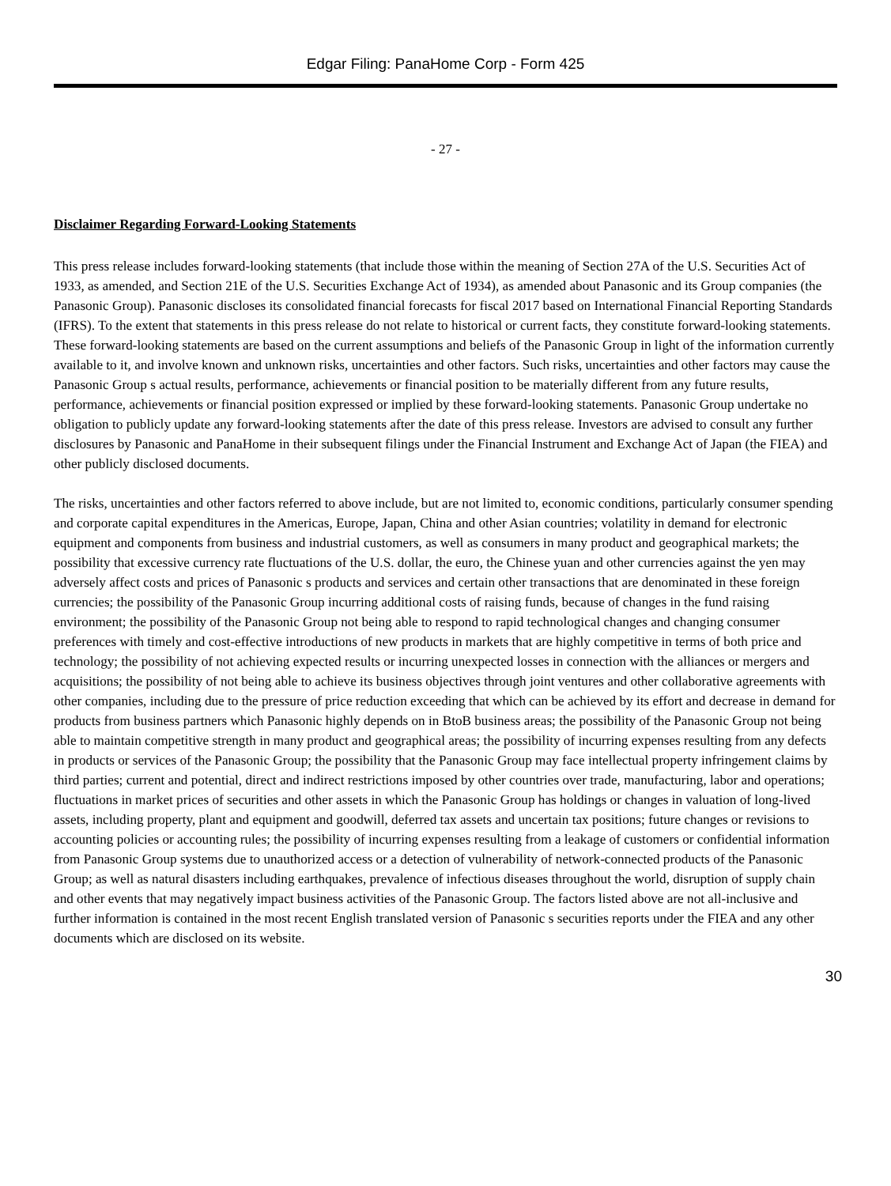Edgar Filing: PanaHome Corp - Form 425
- 27 -
Disclaimer Regarding Forward-Looking Statements
This press release includes forward-looking statements (that include those within the meaning of Section 27A of the U.S. Securities Act of 1933, as amended, and Section 21E of the U.S. Securities Exchange Act of 1934), as amended about Panasonic and its Group companies (the Panasonic Group). Panasonic discloses its consolidated financial forecasts for fiscal 2017 based on International Financial Reporting Standards (IFRS). To the extent that statements in this press release do not relate to historical or current facts, they constitute forward-looking statements. These forward-looking statements are based on the current assumptions and beliefs of the Panasonic Group in light of the information currently available to it, and involve known and unknown risks, uncertainties and other factors. Such risks, uncertainties and other factors may cause the Panasonic Group s actual results, performance, achievements or financial position to be materially different from any future results, performance, achievements or financial position expressed or implied by these forward-looking statements. Panasonic Group undertake no obligation to publicly update any forward-looking statements after the date of this press release. Investors are advised to consult any further disclosures by Panasonic and PanaHome in their subsequent filings under the Financial Instrument and Exchange Act of Japan (the FIEA) and other publicly disclosed documents.
The risks, uncertainties and other factors referred to above include, but are not limited to, economic conditions, particularly consumer spending and corporate capital expenditures in the Americas, Europe, Japan, China and other Asian countries; volatility in demand for electronic equipment and components from business and industrial customers, as well as consumers in many product and geographical markets; the possibility that excessive currency rate fluctuations of the U.S. dollar, the euro, the Chinese yuan and other currencies against the yen may adversely affect costs and prices of Panasonic s products and services and certain other transactions that are denominated in these foreign currencies; the possibility of the Panasonic Group incurring additional costs of raising funds, because of changes in the fund raising environment; the possibility of the Panasonic Group not being able to respond to rapid technological changes and changing consumer preferences with timely and cost-effective introductions of new products in markets that are highly competitive in terms of both price and technology; the possibility of not achieving expected results or incurring unexpected losses in connection with the alliances or mergers and acquisitions; the possibility of not being able to achieve its business objectives through joint ventures and other collaborative agreements with other companies, including due to the pressure of price reduction exceeding that which can be achieved by its effort and decrease in demand for products from business partners which Panasonic highly depends on in BtoB business areas; the possibility of the Panasonic Group not being able to maintain competitive strength in many product and geographical areas; the possibility of incurring expenses resulting from any defects in products or services of the Panasonic Group; the possibility that the Panasonic Group may face intellectual property infringement claims by third parties; current and potential, direct and indirect restrictions imposed by other countries over trade, manufacturing, labor and operations; fluctuations in market prices of securities and other assets in which the Panasonic Group has holdings or changes in valuation of long-lived assets, including property, plant and equipment and goodwill, deferred tax assets and uncertain tax positions; future changes or revisions to accounting policies or accounting rules; the possibility of incurring expenses resulting from a leakage of customers or confidential information from Panasonic Group systems due to unauthorized access or a detection of vulnerability of network-connected products of the Panasonic Group; as well as natural disasters including earthquakes, prevalence of infectious diseases throughout the world, disruption of supply chain and other events that may negatively impact business activities of the Panasonic Group. The factors listed above are not all-inclusive and further information is contained in the most recent English translated version of Panasonic s securities reports under the FIEA and any other documents which are disclosed on its website.
30